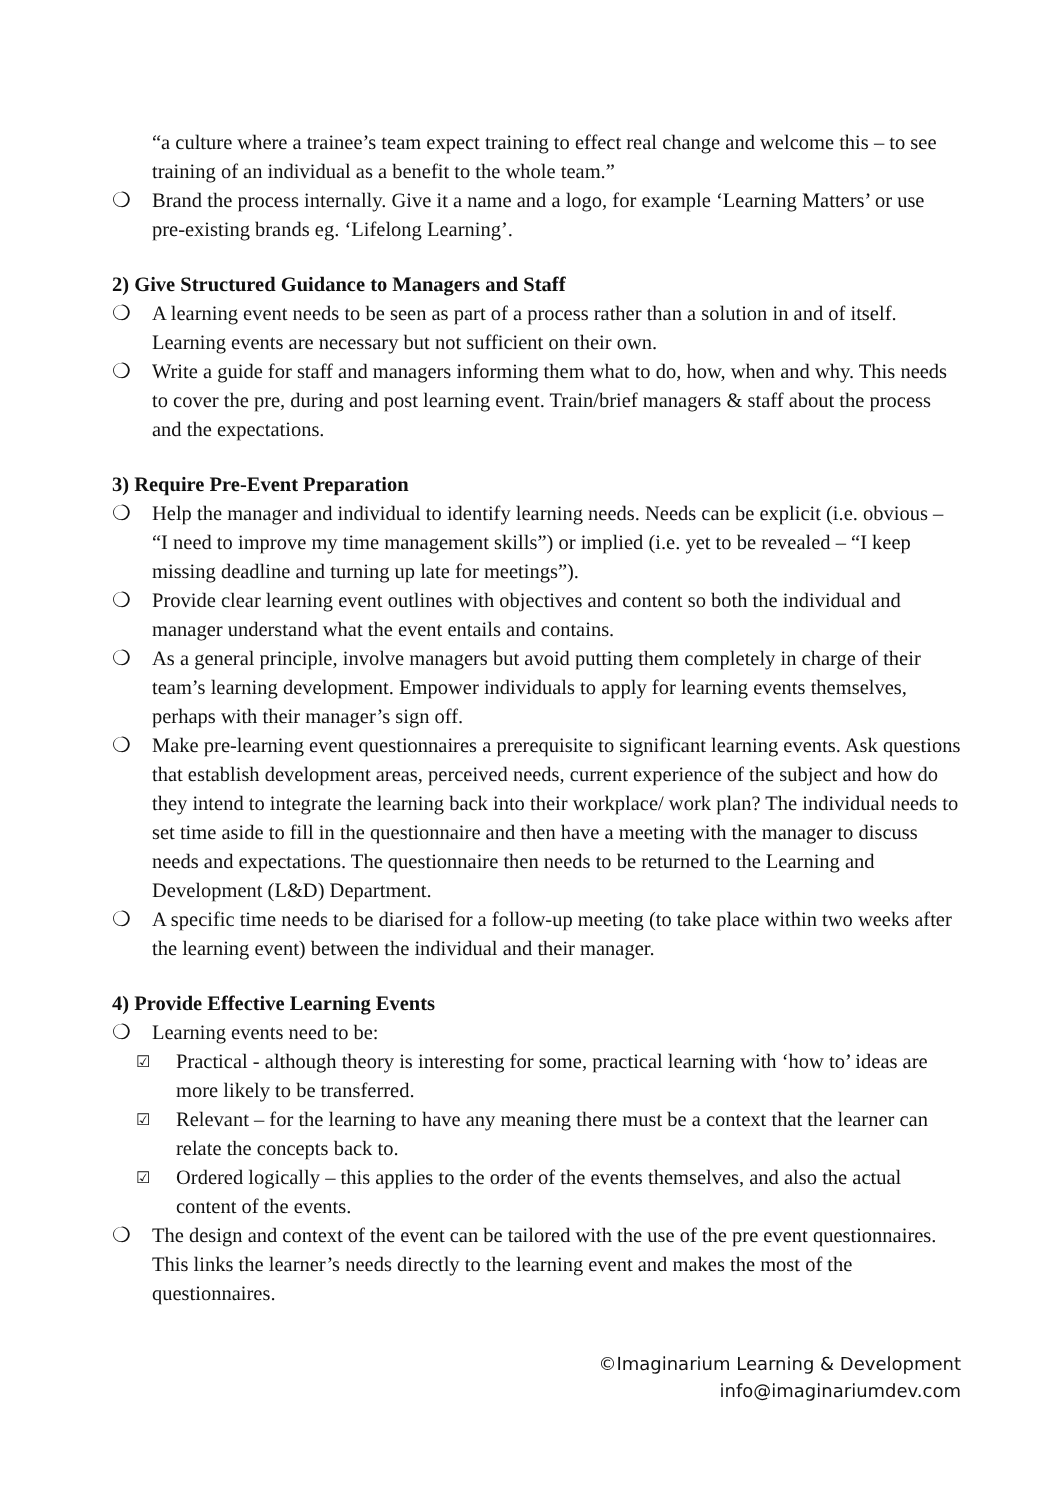“a culture where a trainee’s team expect training to effect real change and welcome this – to see training of an individual as a benefit to the whole team.”
❍ Brand the process internally. Give it a name and a logo, for example ‘Learning Matters’ or use pre-existing brands eg. ‘Lifelong Learning’.
2) Give Structured Guidance to Managers and Staff
❍ A learning event needs to be seen as part of a process rather than a solution in and of itself. Learning events are necessary but not sufficient on their own.
❍ Write a guide for staff and managers informing them what to do, how, when and why. This needs to cover the pre, during and post learning event. Train/brief managers & staff about the process and the expectations.
3) Require Pre-Event Preparation
❍ Help the manager and individual to identify learning needs. Needs can be explicit (i.e. obvious – “I need to improve my time management skills”) or implied (i.e. yet to be revealed – “I keep missing deadline and turning up late for meetings”).
❍ Provide clear learning event outlines with objectives and content so both the individual and manager understand what the event entails and contains.
❍ As a general principle, involve managers but avoid putting them completely in charge of their team’s learning development. Empower individuals to apply for learning events themselves, perhaps with their manager’s sign off.
❍ Make pre-learning event questionnaires a prerequisite to significant learning events. Ask questions that establish development areas, perceived needs, current experience of the subject and how do they intend to integrate the learning back into their workplace/ work plan? The individual needs to set time aside to fill in the questionnaire and then have a meeting with the manager to discuss needs and expectations. The questionnaire then needs to be returned to the Learning and Development (L&D) Department.
❍ A specific time needs to be diarised for a follow-up meeting (to take place within two weeks after the learning event) between the individual and their manager.
4) Provide Effective Learning Events
❍ Learning events need to be:
☑ Practical - although theory is interesting for some, practical learning with ‘how to’ ideas are more likely to be transferred.
☑ Relevant – for the learning to have any meaning there must be a context that the learner can relate the concepts back to.
☑ Ordered logically – this applies to the order of the events themselves, and also the actual content of the events.
❍ The design and context of the event can be tailored with the use of the pre event questionnaires. This links the learner’s needs directly to the learning event and makes the most of the questionnaires.
©Imaginarium Learning & Development
info@imaginariumdev.com